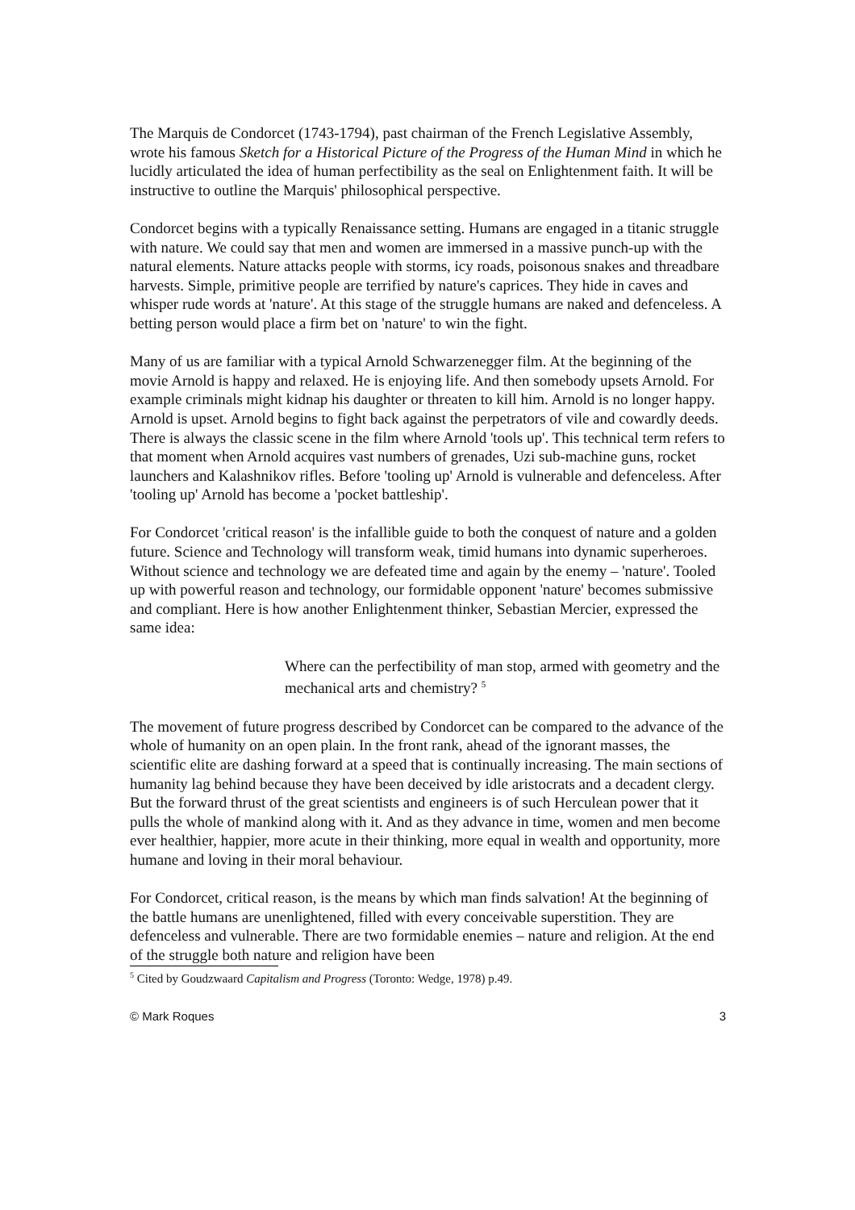The Marquis de Condorcet (1743-1794), past chairman of the French Legislative Assembly, wrote his famous Sketch for a Historical Picture of the Progress of the Human Mind in which he lucidly articulated the idea of human perfectibility as the seal on Enlightenment faith. It will be instructive to outline the Marquis' philosophical perspective.
Condorcet begins with a typically Renaissance setting. Humans are engaged in a titanic struggle with nature. We could say that men and women are immersed in a massive punch-up with the natural elements. Nature attacks people with storms, icy roads, poisonous snakes and threadbare harvests. Simple, primitive people are terrified by nature's caprices. They hide in caves and whisper rude words at 'nature'. At this stage of the struggle humans are naked and defenceless. A betting person would place a firm bet on 'nature' to win the fight.
Many of us are familiar with a typical Arnold Schwarzenegger film. At the beginning of the movie Arnold is happy and relaxed. He is enjoying life. And then somebody upsets Arnold. For example criminals might kidnap his daughter or threaten to kill him. Arnold is no longer happy. Arnold is upset. Arnold begins to fight back against the perpetrators of vile and cowardly deeds. There is always the classic scene in the film where Arnold 'tools up'. This technical term refers to that moment when Arnold acquires vast numbers of grenades, Uzi sub-machine guns, rocket launchers and Kalashnikov rifles. Before 'tooling up' Arnold is vulnerable and defenceless. After 'tooling up' Arnold has become a 'pocket battleship'.
For Condorcet 'critical reason' is the infallible guide to both the conquest of nature and a golden future. Science and Technology will transform weak, timid humans into dynamic superheroes. Without science and technology we are defeated time and again by the enemy – 'nature'. Tooled up with powerful reason and technology, our formidable opponent 'nature' becomes submissive and compliant. Here is how another Enlightenment thinker, Sebastian Mercier, expressed the same idea:
Where can the perfectibility of man stop, armed with geometry and the mechanical arts and chemistry? <sup>5</sup>
The movement of future progress described by Condorcet can be compared to the advance of the whole of humanity on an open plain. In the front rank, ahead of the ignorant masses, the scientific elite are dashing forward at a speed that is continually increasing. The main sections of humanity lag behind because they have been deceived by idle aristocrats and a decadent clergy. But the forward thrust of the great scientists and engineers is of such Herculean power that it pulls the whole of mankind along with it. And as they advance in time, women and men become ever healthier, happier, more acute in their thinking, more equal in wealth and opportunity, more humane and loving in their moral behaviour.
For Condorcet, critical reason, is the means by which man finds salvation! At the beginning of the battle humans are unenlightened, filled with every conceivable superstition. They are defenceless and vulnerable. There are two formidable enemies – nature and religion. At the end of the struggle both nature and religion have been
<sup>5</sup> Cited by Goudzwaard Capitalism and Progress (Toronto: Wedge, 1978) p.49.
© Mark Roques 3